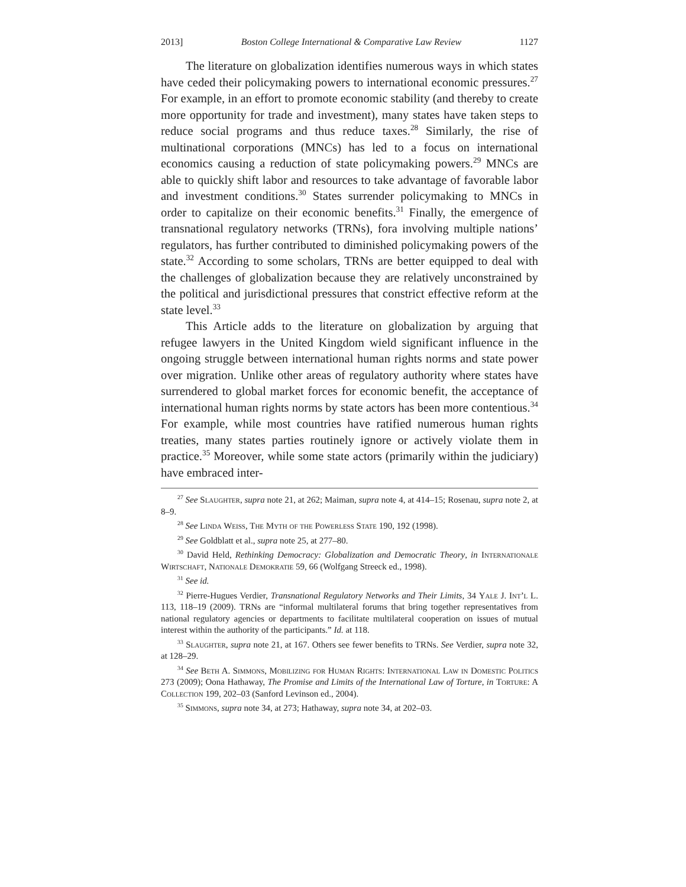2013] Boston College International & Comparative Law Review 1127
The literature on globalization identifies numerous ways in which states have ceded their policymaking powers to international economic pressures.<sup>27</sup> For example, in an effort to promote economic stability (and thereby to create more opportunity for trade and investment), many states have taken steps to reduce social programs and thus reduce taxes.<sup>28</sup> Similarly, the rise of multinational corporations (MNCs) has led to a focus on international economics causing a reduction of state policymaking powers.<sup>29</sup> MNCs are able to quickly shift labor and resources to take advantage of favorable labor and investment conditions.<sup>30</sup> States surrender policymaking to MNCs in order to capitalize on their economic benefits.<sup>31</sup> Finally, the emergence of transnational regulatory networks (TRNs), fora involving multiple nations’ regulators, has further contributed to diminished policymaking powers of the state.<sup>32</sup> According to some scholars, TRNs are better equipped to deal with the challenges of globalization because they are relatively unconstrained by the political and jurisdictional pressures that constrict effective reform at the state level.<sup>33</sup>
This Article adds to the literature on globalization by arguing that refugee lawyers in the United Kingdom wield significant influence in the ongoing struggle between international human rights norms and state power over migration. Unlike other areas of regulatory authority where states have surrendered to global market forces for economic benefit, the acceptance of international human rights norms by state actors has been more contentious.<sup>34</sup> For example, while most countries have ratified numerous human rights treaties, many states parties routinely ignore or actively violate them in practice.<sup>35</sup> Moreover, while some state actors (primarily within the judiciary) have embraced inter-
<sup>27</sup> See Slaughter, supra note 21, at 262; Maiman, supra note 4, at 414–15; Rosenau, supra note 2, at 8–9.
<sup>28</sup> See Linda Weiss, The Myth of the Powerless State 190, 192 (1998).
<sup>29</sup> See Goldblatt et al., supra note 25, at 277–80.
<sup>30</sup> David Held, Rethinking Democracy: Globalization and Democratic Theory, in Internationale Wirtschaft, Nationale Demokratie 59, 66 (Wolfgang Streeck ed., 1998).
<sup>31</sup> See id.
<sup>32</sup> Pierre-Hugues Verdier, Transnational Regulatory Networks and Their Limits, 34 Yale J. Int’l L. 113, 118–19 (2009). TRNs are “informal multilateral forums that bring together representatives from national regulatory agencies or departments to facilitate multilateral cooperation on issues of mutual interest within the authority of the participants.” Id. at 118.
<sup>33</sup> Slaughter, supra note 21, at 167. Others see fewer benefits to TRNs. See Verdier, supra note 32, at 128–29.
<sup>34</sup> See Beth A. Simmons, Mobilizing for Human Rights: International Law in Domestic Politics 273 (2009); Oona Hathaway, The Promise and Limits of the International Law of Torture, in Torture: A Collection 199, 202–03 (Sanford Levinson ed., 2004).
<sup>35</sup> Simmons, supra note 34, at 273; Hathaway, supra note 34, at 202–03.